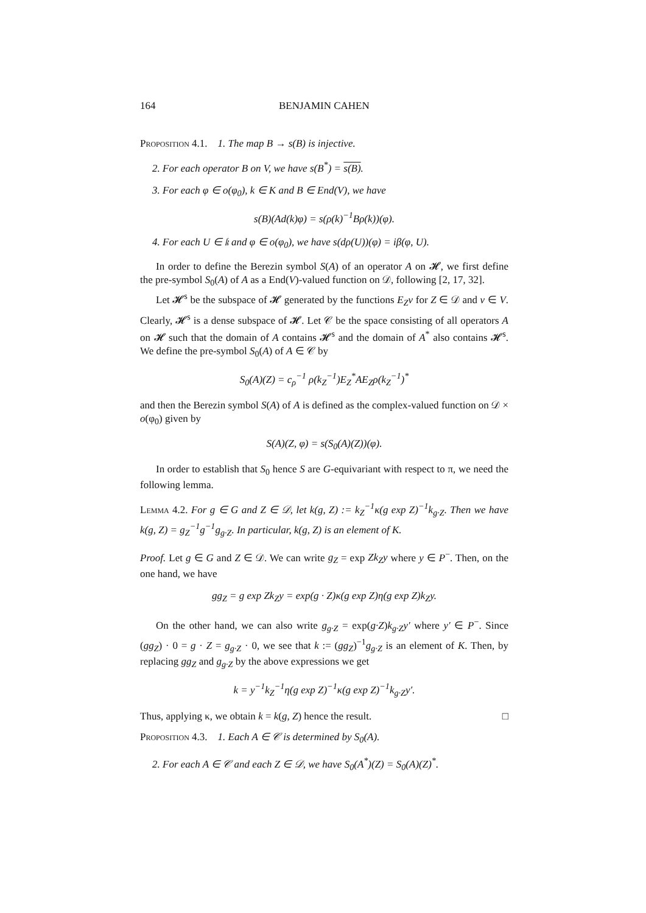164 BENJAMIN CAHEN
Proposition 4.1. 1. The map B → s(B) is injective.
2. For each operator B on V, we have s(B<sup>*</sup>) = s(B).
3. For each φ ∈ o(φ<sub>0</sub>), k ∈ K and B ∈ End(V), we have
s(B)(Ad(k)φ) = s(ρ(k)<sup>−1</sup>Bρ(k))(φ).
4. For each U ∈ 𝔨 and φ ∈ o(φ<sub>0</sub>), we have s(dρ(U))(φ) = iβ(φ, U).
In order to define the Berezin symbol S(A) of an operator A on 𝓗, we first define the pre-symbol S<sub>0</sub>(A) of A as a End(V)-valued function on 𝒟, following [2, 17, 32].
Let 𝓗<sup>s</sup> be the subspace of 𝓗 generated by the functions E<sub>Z</sub>v for Z ∈ 𝒟 and v ∈ V. Clearly, 𝓗<sup>s</sup> is a dense subspace of 𝓗. Let 𝒞 be the space consisting of all operators A on 𝓗 such that the domain of A contains 𝓗<sup>s</sup> and the domain of A<sup>*</sup> also contains 𝓗<sup>s</sup>. We define the pre-symbol S<sub>0</sub>(A) of A ∈ 𝒞 by
S<sub>0</sub>(A)(Z) = c<sub>ρ</sub><sup>−1</sup> ρ(k<sub>Z</sub><sup>−1</sup>)E<sub>Z</sub><sup>*</sup>AE<sub>Z</sub>ρ(k<sub>Z</sub><sup>−1</sup>)<sup>*</sup>
and then the Berezin symbol S(A) of A is defined as the complex-valued function on 𝒟 × o(φ<sub>0</sub>) given by
S(A)(Z, φ) = s(S<sub>0</sub>(A)(Z))(φ).
In order to establish that S<sub>0</sub> hence S are G-equivariant with respect to π, we need the following lemma.
Lemma 4.2. For g ∈ G and Z ∈ 𝒟, let k(g, Z) := k<sub>Z</sub><sup>−1</sup>κ(g exp Z)<sup>−1</sup>k<sub>g·Z</sub>. Then we have k(g, Z) = g<sub>Z</sub><sup>−1</sup>g<sup>−1</sup>g<sub>g·Z</sub>. In particular, k(g, Z) is an element of K.
Proof. Let g ∈ G and Z ∈ 𝒟. We can write g<sub>Z</sub> = exp Zk<sub>Z</sub>y where y ∈ P<sup>−</sup>. Then, on the one hand, we have
gg<sub>Z</sub> = g exp Zk<sub>Z</sub>y = exp(g · Z)κ(g exp Z)η(g exp Z)k<sub>Z</sub>y.
On the other hand, we can also write g<sub>g·Z</sub> = exp(g·Z)k<sub>g·Z</sub>y′ where y′ ∈ P<sup>−</sup>. Since (gg<sub>Z</sub>) · 0 = g · Z = g<sub>g·Z</sub> · 0, we see that k := (gg<sub>Z</sub>)<sup>−1</sup>g<sub>g·Z</sub> is an element of K. Then, by replacing gg<sub>Z</sub> and g<sub>g·Z</sub> by the above expressions we get
k = y<sup>−1</sup>k<sub>Z</sub><sup>−1</sup>η(g exp Z)<sup>−1</sup>κ(g exp Z)<sup>−1</sup>k<sub>g·Z</sub>y′.
Thus, applying κ, we obtain k = k(g, Z) hence the result. □
Proposition 4.3. 1. Each A ∈ 𝒞 is determined by S<sub>0</sub>(A).
2. For each A ∈ 𝒞 and each Z ∈ 𝒟, we have S<sub>0</sub>(A<sup>*</sup>)(Z) = S<sub>0</sub>(A)(Z)<sup>*</sup>.